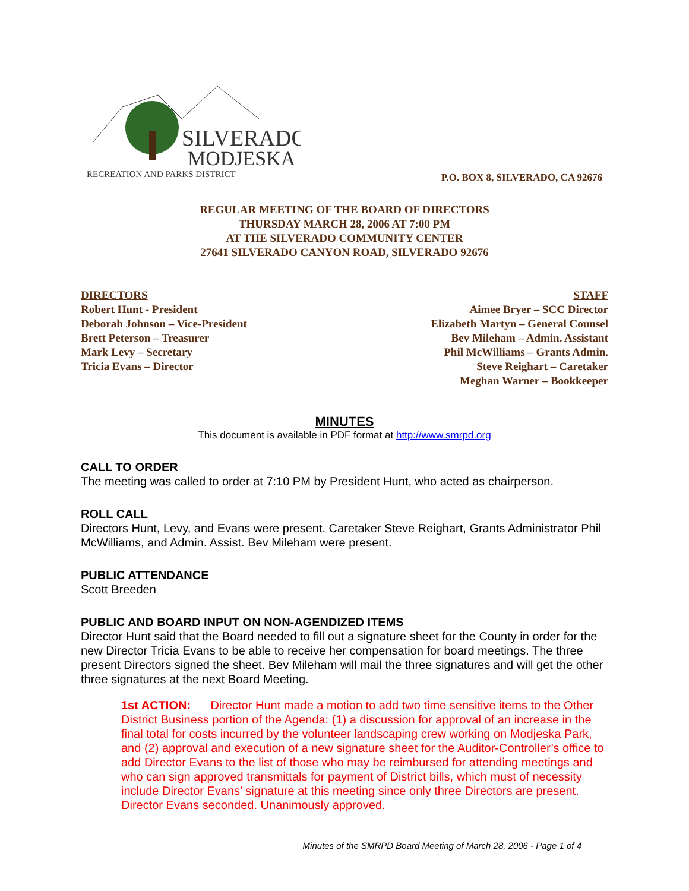SILVERADO
MODJESKA
RECREATION AND PARKS DISTRICT
P.O. BOX 8, SILVERADO, CA 92676
REGULAR MEETING OF THE BOARD OF DIRECTORS
THURSDAY MARCH 28, 2006 AT 7:00 PM
AT THE SILVERADO COMMUNITY CENTER
27641 SILVERADO CANYON ROAD, SILVERADO 92676
DIRECTORS
Robert Hunt - President
Deborah Johnson – Vice-President
Brett Peterson – Treasurer
Mark Levy – Secretary
Tricia Evans – Director
STAFF
Aimee Bryer – SCC Director
Elizabeth Martyn – General Counsel
Bev Mileham – Admin. Assistant
Phil McWilliams – Grants Admin.
Steve Reighart – Caretaker
Meghan Warner – Bookkeeper
MINUTES
This document is available in PDF format at http://www.smrpd.org
CALL TO ORDER
The meeting was called to order at 7:10 PM by President Hunt, who acted as chairperson.
ROLL CALL
Directors Hunt, Levy, and Evans were present. Caretaker Steve Reighart, Grants Administrator Phil McWilliams, and Admin. Assist. Bev Mileham were present.
PUBLIC ATTENDANCE
Scott Breeden
PUBLIC AND BOARD INPUT ON NON-AGENDIZED ITEMS
Director Hunt said that the Board needed to fill out a signature sheet for the County in order for the new Director Tricia Evans to be able to receive her compensation for board meetings. The three present Directors signed the sheet. Bev Mileham will mail the three signatures and will get the other three signatures at the next Board Meeting.
1st ACTION: Director Hunt made a motion to add two time sensitive items to the Other District Business portion of the Agenda: (1) a discussion for approval of an increase in the final total for costs incurred by the volunteer landscaping crew working on Modjeska Park, and (2) approval and execution of a new signature sheet for the Auditor-Controller’s office to add Director Evans to the list of those who may be reimbursed for attending meetings and who can sign approved transmittals for payment of District bills, which must of necessity include Director Evans’ signature at this meeting since only three Directors are present. Director Evans seconded. Unanimously approved.
Minutes of the SMRPD Board Meeting of March 28, 2006 - Page 1 of 4